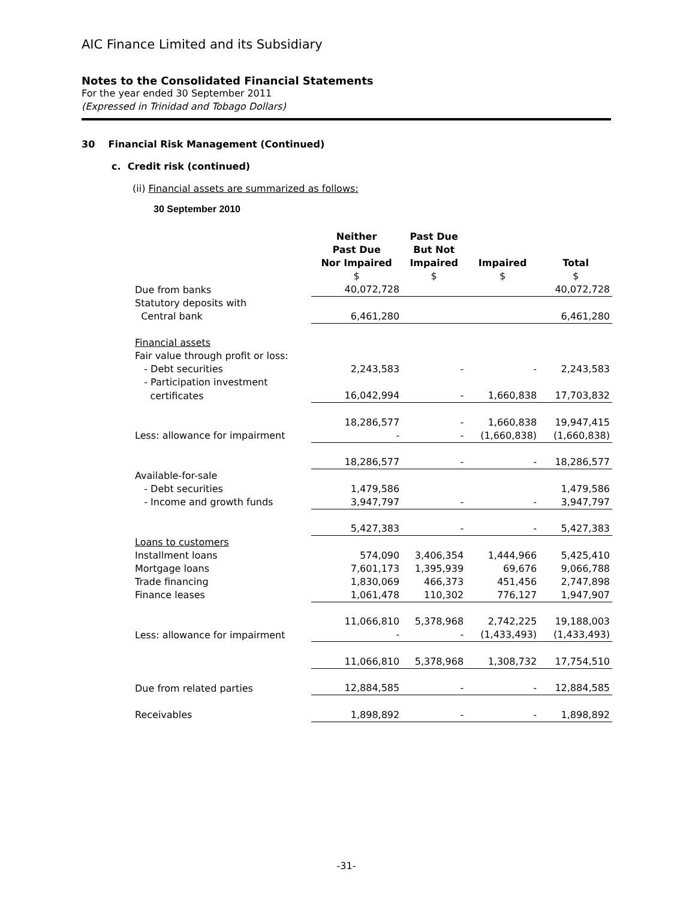AIC Finance Limited and its Subsidiary
Notes to the Consolidated Financial Statements
For the year ended 30 September 2011
(Expressed in Trinidad and Tobago Dollars)
30 Financial Risk Management (Continued)
c. Credit risk (continued)
(ii) Financial assets are summarized as follows:
30 September 2010
| | Neither Past Due Nor Impaired | Past Due But Not Impaired | Impaired | Total |
| --- | --- | --- | --- | --- |
| | $ | $ | $ | $ |
| Due from banks | 40,072,728 | | | 40,072,728 |
| Statutory deposits with | | | | |
| Central bank | 6,461,280 | | | 6,461,280 |
| Financial assets | | | | |
| Fair value through profit or loss: | | | | |
| - Debt securities | 2,243,583 | - | - | 2,243,583 |
| - Participation investment | | | | |
| certificates | 16,042,994 | - | 1,660,838 | 17,703,832 |
| | 18,286,577 | - | 1,660,838 | 19,947,415 |
| Less: allowance for impairment | - | - | (1,660,838) | (1,660,838) |
| | 18,286,577 | - | - | 18,286,577 |
| Available-for-sale | | | | |
| - Debt securities | 1,479,586 | | | 1,479,586 |
| - Income and growth funds | 3,947,797 | - | - | 3,947,797 |
| | 5,427,383 | - | - | 5,427,383 |
| Loans to customers | | | | |
| Installment loans | 574,090 | 3,406,354 | 1,444,966 | 5,425,410 |
| Mortgage loans | 7,601,173 | 1,395,939 | 69,676 | 9,066,788 |
| Trade financing | 1,830,069 | 466,373 | 451,456 | 2,747,898 |
| Finance leases | 1,061,478 | 110,302 | 776,127 | 1,947,907 |
| | 11,066,810 | 5,378,968 | 2,742,225 | 19,188,003 |
| Less: allowance for impairment | - | - | (1,433,493) | (1,433,493) |
| | 11,066,810 | 5,378,968 | 1,308,732 | 17,754,510 |
| Due from related parties | 12,884,585 | - | - | 12,884,585 |
| Receivables | 1,898,892 | - | - | 1,898,892 |
-31-